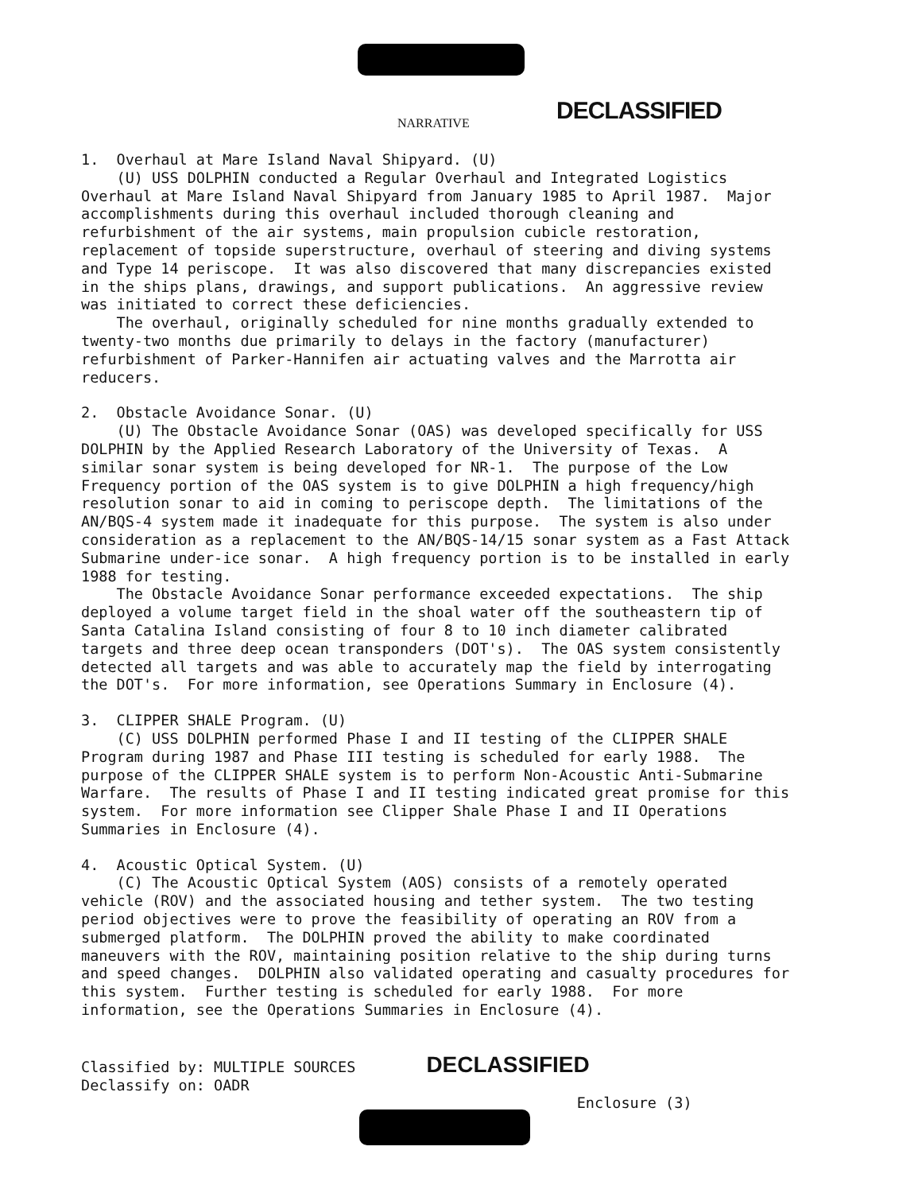NARRATIVE DECLASSIFIED
1. Overhaul at Mare Island Naval Shipyard. (U) (U) USS DOLPHIN conducted a Regular Overhaul and Integrated Logistics Overhaul at Mare Island Naval Shipyard from January 1985 to April 1987. Major accomplishments during this overhaul included thorough cleaning and refurbishment of the air systems, main propulsion cubicle restoration, replacement of topside superstructure, overhaul of steering and diving systems and Type 14 periscope. It was also discovered that many discrepancies existed in the ships plans, drawings, and support publications. An aggressive review was initiated to correct these deficiencies. The overhaul, originally scheduled for nine months gradually extended to twenty-two months due primarily to delays in the factory (manufacturer) refurbishment of Parker-Hannifen air actuating valves and the Marrotta air reducers.
2. Obstacle Avoidance Sonar. (U) (U) The Obstacle Avoidance Sonar (OAS) was developed specifically for USS DOLPHIN by the Applied Research Laboratory of the University of Texas. A similar sonar system is being developed for NR-1. The purpose of the Low Frequency portion of the OAS system is to give DOLPHIN a high frequency/high resolution sonar to aid in coming to periscope depth. The limitations of the AN/BQS-4 system made it inadequate for this purpose. The system is also under consideration as a replacement to the AN/BQS-14/15 sonar system as a Fast Attack Submarine under-ice sonar. A high frequency portion is to be installed in early 1988 for testing. The Obstacle Avoidance Sonar performance exceeded expectations. The ship deployed a volume target field in the shoal water off the southeastern tip of Santa Catalina Island consisting of four 8 to 10 inch diameter calibrated targets and three deep ocean transponders (DOT's). The OAS system consistently detected all targets and was able to accurately map the field by interrogating the DOT's. For more information, see Operations Summary in Enclosure (4).
3. CLIPPER SHALE Program. (U) (C) USS DOLPHIN performed Phase I and II testing of the CLIPPER SHALE Program during 1987 and Phase III testing is scheduled for early 1988. The purpose of the CLIPPER SHALE system is to perform Non-Acoustic Anti-Submarine Warfare. The results of Phase I and II testing indicated great promise for this system. For more information see Clipper Shale Phase I and II Operations Summaries in Enclosure (4).
4. Acoustic Optical System. (U) (C) The Acoustic Optical System (AOS) consists of a remotely operated vehicle (ROV) and the associated housing and tether system. The two testing period objectives were to prove the feasibility of operating an ROV from a submerged platform. The DOLPHIN proved the ability to make coordinated maneuvers with the ROV, maintaining position relative to the ship during turns and speed changes. DOLPHIN also validated operating and casualty procedures for this system. Further testing is scheduled for early 1988. For more information, see the Operations Summaries in Enclosure (4).
Classified by: MULTIPLE SOURCES DECLASSIFIED Declassify on: OADR Enclosure (3)